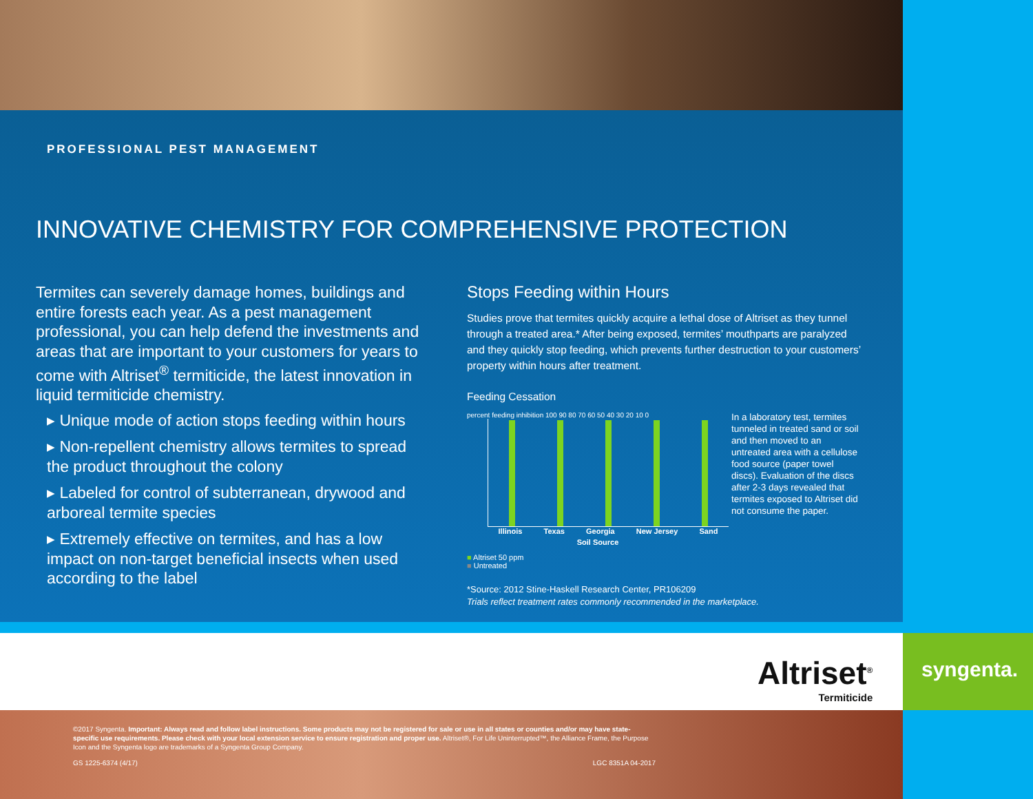PROFESSIONAL PEST MANAGEMENT
INNOVATIVE CHEMISTRY FOR COMPREHENSIVE PROTECTION
Termites can severely damage homes, buildings and entire forests each year. As a pest management professional, you can help defend the investments and areas that are important to your customers for years to come with Altriset<sup>®</sup> termiticide, the latest innovation in liquid termiticide chemistry.
▸ Unique mode of action stops feeding within hours
▸ Non-repellent chemistry allows termites to spread the product throughout the colony
▸ Labeled for control of subterranean, drywood and arboreal termite species
▸ Extremely effective on termites, and has a low impact on non-target beneficial insects when used according to the label
Stops Feeding within Hours
Studies prove that termites quickly acquire a lethal dose of Altriset as they tunnel through a treated area.* After being exposed, termites’ mouthparts are paralyzed and they quickly stop feeding, which prevents further destruction to your customers’ property within hours after treatment.
Feeding Cessation
percent feeding inhibition 100 90 80 70 60 50 40 30 20 10 0
Illinois Texas Georgia New Jersey Sand
Soil Source
■ Altriset 50 ppm
■ Untreated
In a laboratory test, termites tunneled in treated sand or soil and then moved to an untreated area with a cellulose food source (paper towel discs). Evaluation of the discs after 2-3 days revealed that termites exposed to Altriset did not consume the paper.
*Source: 2012 Stine-Haskell Research Center, PR106209
Trials reflect treatment rates commonly recommended in the marketplace.
Altriset<sup>®</sup>
Termiticide
syngenta.
©2017 Syngenta. Important: Always read and follow label instructions. Some products may not be registered for sale or use in all states or counties and/or may have state-specific use requirements. Please check with your local extension service to ensure registration and proper use. Altriset®, For Life Uninterrupted™, the Alliance Frame, the Purpose Icon and the Syngenta logo are trademarks of a Syngenta Group Company.
GS 1225-6374 (4/17) LGC 8351A 04-2017